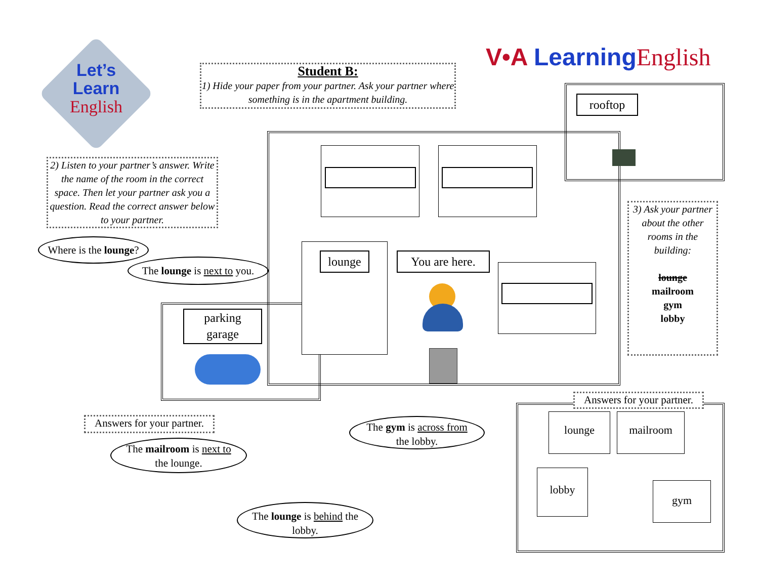Let’s
Learn
English
Student B:
1) Hide your paper from your partner. Ask your partner where something is in the apartment building.
V•A Learning English
2) Listen to your partner’s answer. Write the name of the room in the correct space. Then let your partner ask you a question. Read the correct answer below to your partner.
Where is the lounge?
The lounge is next to you.
parking
garage
lounge
You are here.
rooftop
3) Ask your partner about the other rooms in the building:
lounge
mailroom
gym
lobby
Answers for your partner.
lounge mailroom
lobby
gym
Answers for your partner.
The mailroom is next to
the lounge.
The gym is across from
the lobby.
The lounge is behind the
lobby.